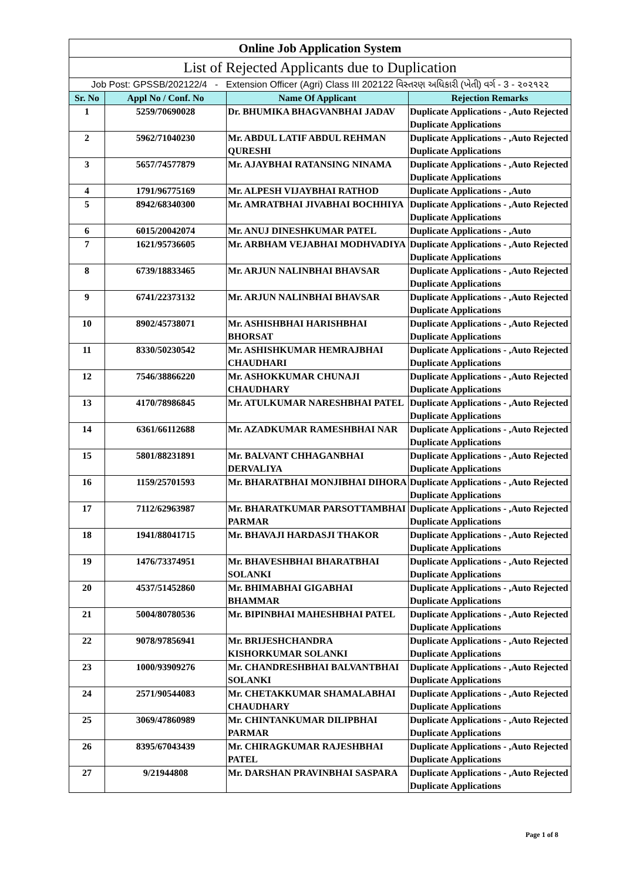| Online Job Application System | | | |
| List of Rejected Applicants due to Duplication | | | |
| Job Post: GPSSB/202122/4 - Extension Officer (Agri) Class III 202122 વિસ્તરણ અધિકારી (ખેતી) વર્ગ - 3 - ૨૦૨૧૨૨ | | | |
| Sr. No | Appl No / Conf. No | Name Of Applicant | Rejection Remarks |
| 1 | 5259/70690028 | Dr. BHUMIKA BHAGVANBHAI JADAV | Duplicate Applications - ,Auto Rejected Duplicate Applications |
| 2 | 5962/71040230 | Mr. ABDUL LATIF ABDUL REHMAN QURESHI | Duplicate Applications - ,Auto Rejected Duplicate Applications |
| 3 | 5657/74577879 | Mr. AJAYBHAI RATANSING NINAMA | Duplicate Applications - ,Auto Rejected Duplicate Applications |
| 4 | 1791/96775169 | Mr. ALPESH VIJAYBHAI RATHOD | Duplicate Applications - ,Auto |
| 5 | 8942/68340300 | Mr. AMRATBHAI JIVABHAI BOCHHIYA | Duplicate Applications - ,Auto Rejected Duplicate Applications |
| 6 | 6015/20042074 | Mr. ANUJ DINESHKUMAR PATEL | Duplicate Applications - ,Auto |
| 7 | 1621/95736605 | Mr. ARBHAM VEJABHAI MODHVADIYA | Duplicate Applications - ,Auto Rejected Duplicate Applications |
| 8 | 6739/18833465 | Mr. ARJUN NALINBHAI BHAVSAR | Duplicate Applications - ,Auto Rejected Duplicate Applications |
| 9 | 6741/22373132 | Mr. ARJUN NALINBHAI BHAVSAR | Duplicate Applications - ,Auto Rejected Duplicate Applications |
| 10 | 8902/45738071 | Mr. ASHISHBHAI HARISHBHAI BHORSAT | Duplicate Applications - ,Auto Rejected Duplicate Applications |
| 11 | 8330/50230542 | Mr. ASHISHKUMAR HEMRAJBHAI CHAUDHARI | Duplicate Applications - ,Auto Rejected Duplicate Applications |
| 12 | 7546/38866220 | Mr. ASHOKKUMAR CHUNAJI CHAUDHARY | Duplicate Applications - ,Auto Rejected Duplicate Applications |
| 13 | 4170/78986845 | Mr. ATULKUMAR NARESHBHAI PATEL | Duplicate Applications - ,Auto Rejected Duplicate Applications |
| 14 | 6361/66112688 | Mr. AZADKUMAR RAMESHBHAI NAR | Duplicate Applications - ,Auto Rejected Duplicate Applications |
| 15 | 5801/88231891 | Mr. BALVANT CHHAGANBHAI DERVALIYA | Duplicate Applications - ,Auto Rejected Duplicate Applications |
| 16 | 1159/25701593 | Mr. BHARATBHAI MONJIBHAI DIHORA | Duplicate Applications - ,Auto Rejected Duplicate Applications |
| 17 | 7112/62963987 | Mr. BHARATKUMAR PARSOTTAMBHAI PARMAR | Duplicate Applications - ,Auto Rejected Duplicate Applications |
| 18 | 1941/88041715 | Mr. BHAVAJI HARDASJI THAKOR | Duplicate Applications - ,Auto Rejected Duplicate Applications |
| 19 | 1476/73374951 | Mr. BHAVESHBHAI BHARATBHAI SOLANKI | Duplicate Applications - ,Auto Rejected Duplicate Applications |
| 20 | 4537/51452860 | Mr. BHIMABHAI GIGABHAI BHAMMAR | Duplicate Applications - ,Auto Rejected Duplicate Applications |
| 21 | 5004/80780536 | Mr. BIPINBHAI MAHESHBHAI PATEL | Duplicate Applications - ,Auto Rejected Duplicate Applications |
| 22 | 9078/97856941 | Mr. BRIJESHCHANDRA KISHORKUMAR SOLANKI | Duplicate Applications - ,Auto Rejected Duplicate Applications |
| 23 | 1000/93909276 | Mr. CHANDRESHBHAI BALVANTBHAI SOLANKI | Duplicate Applications - ,Auto Rejected Duplicate Applications |
| 24 | 2571/90544083 | Mr. CHETAKKUMAR SHAMALABHAI CHAUDHARY | Duplicate Applications - ,Auto Rejected Duplicate Applications |
| 25 | 3069/47860989 | Mr. CHINTANKUMAR DILIPBHAI PARMAR | Duplicate Applications - ,Auto Rejected Duplicate Applications |
| 26 | 8395/67043439 | Mr. CHIRAGKUMAR RAJESHBHAI PATEL | Duplicate Applications - ,Auto Rejected Duplicate Applications |
| 27 | 9/21944808 | Mr. DARSHAN PRAVINBHAI SASPARA | Duplicate Applications - ,Auto Rejected Duplicate Applications |
Page 1 of 8